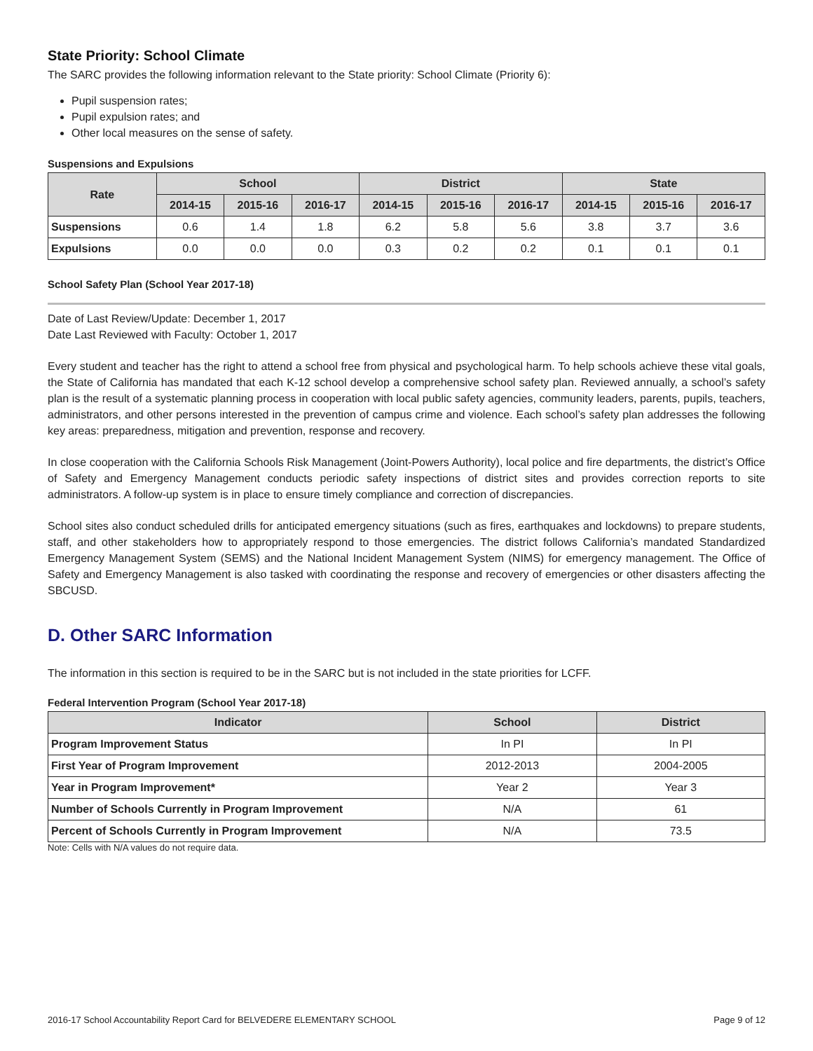State Priority: School Climate
The SARC provides the following information relevant to the State priority: School Climate (Priority 6):
Pupil suspension rates;
Pupil expulsion rates; and
Other local measures on the sense of safety.
Suspensions and Expulsions
| Rate | School | | | District | | | State | | |
| --- | --- | --- | --- | --- | --- | --- | --- | --- | --- |
| | 2014-15 | 2015-16 | 2016-17 | 2014-15 | 2015-16 | 2016-17 | 2014-15 | 2015-16 | 2016-17 |
| Suspensions | 0.6 | 1.4 | 1.8 | 6.2 | 5.8 | 5.6 | 3.8 | 3.7 | 3.6 |
| Expulsions | 0.0 | 0.0 | 0.0 | 0.3 | 0.2 | 0.2 | 0.1 | 0.1 | 0.1 |
School Safety Plan (School Year 2017-18)
Date of Last Review/Update: December 1, 2017
Date Last Reviewed with Faculty: October 1, 2017
Every student and teacher has the right to attend a school free from physical and psychological harm. To help schools achieve these vital goals, the State of California has mandated that each K-12 school develop a comprehensive school safety plan. Reviewed annually, a school’s safety plan is the result of a systematic planning process in cooperation with local public safety agencies, community leaders, parents, pupils, teachers, administrators, and other persons interested in the prevention of campus crime and violence. Each school’s safety plan addresses the following key areas: preparedness, mitigation and prevention, response and recovery.
In close cooperation with the California Schools Risk Management (Joint-Powers Authority), local police and fire departments, the district’s Office of Safety and Emergency Management conducts periodic safety inspections of district sites and provides correction reports to site administrators. A follow-up system is in place to ensure timely compliance and correction of discrepancies.
School sites also conduct scheduled drills for anticipated emergency situations (such as fires, earthquakes and lockdowns) to prepare students, staff, and other stakeholders how to appropriately respond to those emergencies. The district follows California’s mandated Standardized Emergency Management System (SEMS) and the National Incident Management System (NIMS) for emergency management. The Office of Safety and Emergency Management is also tasked with coordinating the response and recovery of emergencies or other disasters affecting the SBCUSD.
D. Other SARC Information
The information in this section is required to be in the SARC but is not included in the state priorities for LCFF.
Federal Intervention Program (School Year 2017-18)
| Indicator | School | District |
| --- | --- | --- |
| Program Improvement Status | In PI | In PI |
| First Year of Program Improvement | 2012-2013 | 2004-2005 |
| Year in Program Improvement* | Year 2 | Year 3 |
| Number of Schools Currently in Program Improvement | N/A | 61 |
| Percent of Schools Currently in Program Improvement | N/A | 73.5 |
Note: Cells with N/A values do not require data.
2016-17 School Accountability Report Card for BELVEDERE ELEMENTARY SCHOOL Page 9 of 12